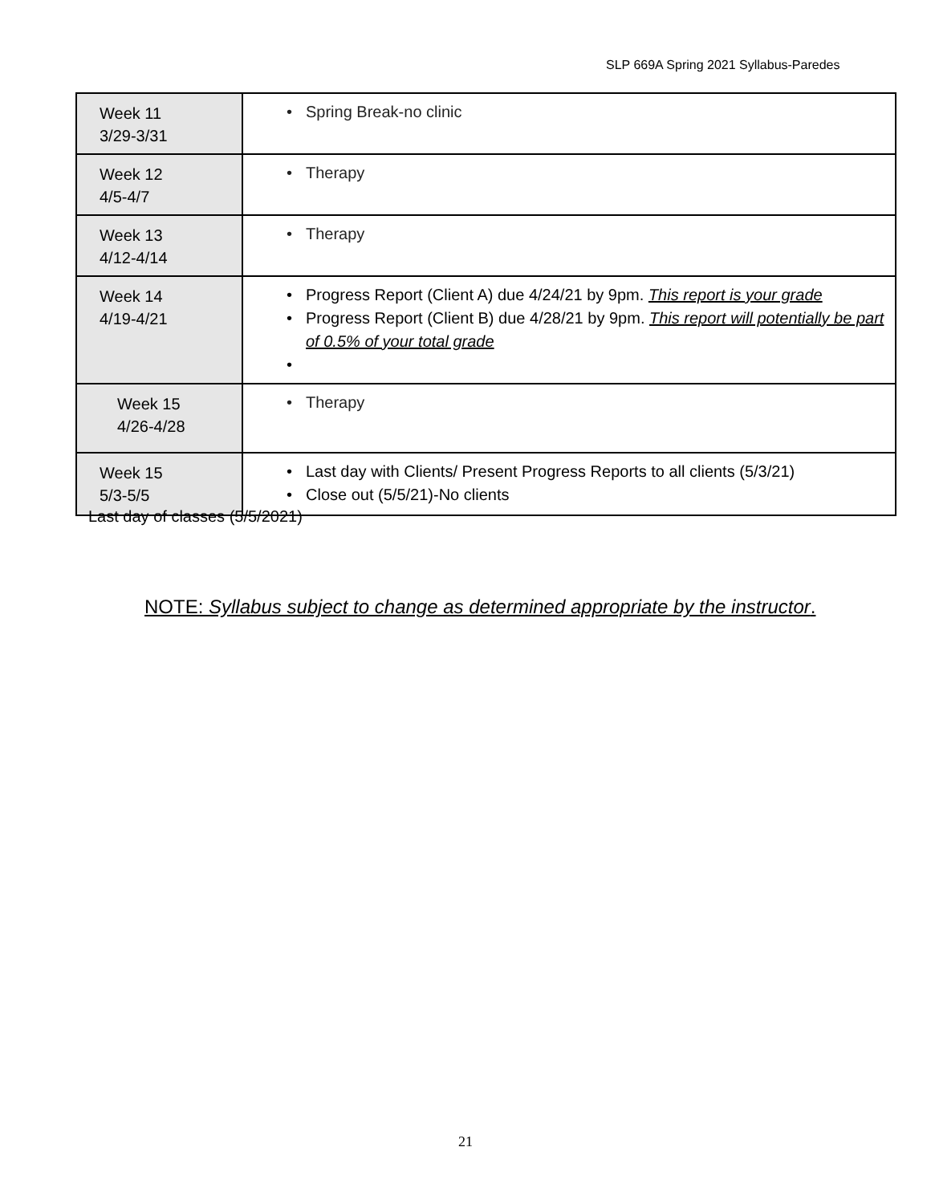SLP 669A Spring 2021 Syllabus-Paredes
| Week 11 3/29-3/31 | • Spring Break-no clinic |
| Week 12 4/5-4/7 | • Therapy |
| Week 13 4/12-4/14 | • Therapy |
| Week 14 4/19-4/21 | • Progress Report (Client A) due 4/24/21 by 9pm. This report is your grade • Progress Report (Client B) due 4/28/21 by 9pm. This report will potentially be part of 0.5% of your total grade • |
| Week 15 4/26-4/28 | • Therapy |
| Week 15 5/3-5/5 | • Last day with Clients/ Present Progress Reports to all clients (5/3/21) • Close out (5/5/21)-No clients |
Last day of classes (5/5/2021)
NOTE: Syllabus subject to change as determined appropriate by the instructor.
21